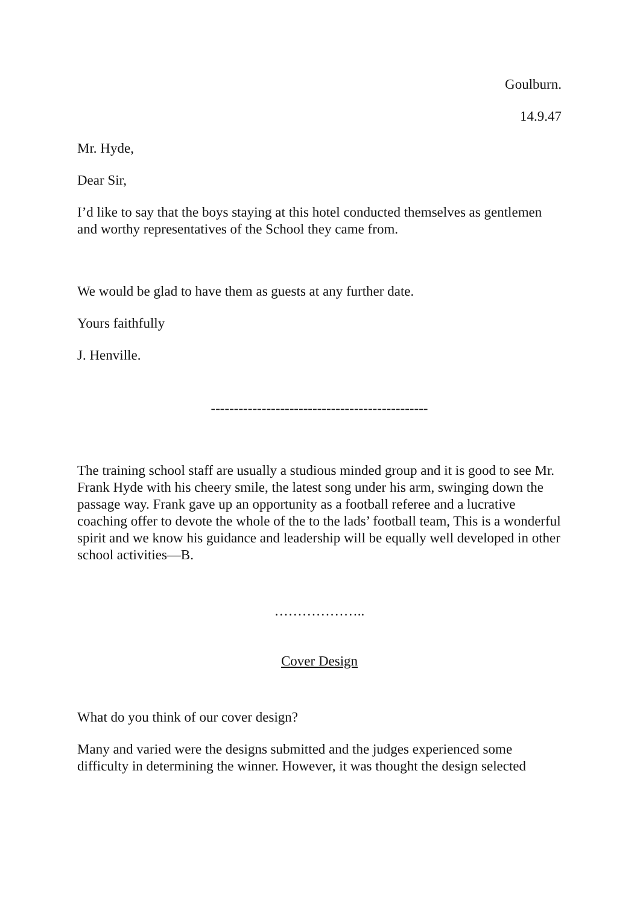Goulburn.
14.9.47
Mr. Hyde,
Dear Sir,
I’d like to say that the boys staying at this hotel conducted themselves as gentlemen and worthy representatives of the School they came from.
We would be glad to have them as guests at any further date.
Yours faithfully
J. Henville.
-----------------------------------------------
The training school staff are usually a studious minded group and it is good to see Mr. Frank Hyde with his cheery smile, the latest song under his arm, swinging down the passage way. Frank gave up an opportunity as a football referee and a lucrative coaching offer to devote the whole of the to the lads’ football team, This is a wonderful spirit and we know his guidance and leadership will be equally well developed in other school activities—B.
………………..
Cover Design
What do you think of our cover design?
Many and varied were the designs submitted and the judges experienced some difficulty in determining the winner. However, it was thought the design selected